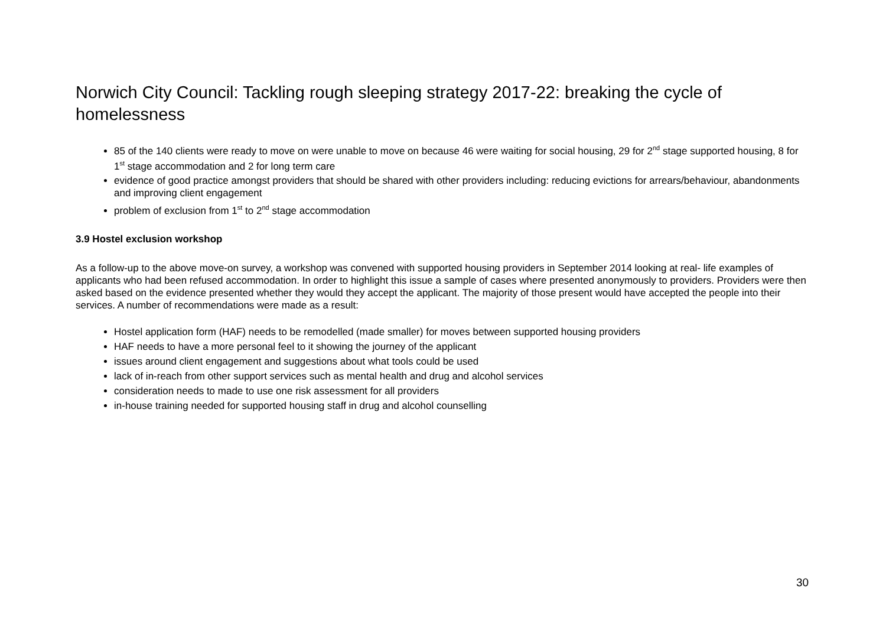Norwich City Council: Tackling rough sleeping strategy 2017-22: breaking the cycle of homelessness
85 of the 140 clients were ready to move on were unable to move on because 46 were waiting for social housing, 29 for 2<sup>nd</sup> stage supported housing, 8 for 1<sup>st</sup> stage accommodation and 2 for long term care
evidence of good practice amongst providers that should be shared with other providers including: reducing evictions for arrears/behaviour, abandonments and improving client engagement
problem of exclusion from 1<sup>st</sup> to 2<sup>nd</sup> stage accommodation
3.9 Hostel exclusion workshop
As a follow-up to the above move-on survey, a workshop was convened with supported housing providers in September 2014 looking at real- life examples of applicants who had been refused accommodation. In order to highlight this issue a sample of cases where presented anonymously to providers. Providers were then asked based on the evidence presented whether they would they accept the applicant. The majority of those present would have accepted the people into their services. A number of recommendations were made as a result:
Hostel application form (HAF) needs to be remodelled (made smaller) for moves between supported housing providers
HAF needs to have a more personal feel to it showing the journey of the applicant
issues around client engagement and suggestions about what tools could be used
lack of in-reach from other support services such as mental health and drug and alcohol services
consideration needs to made to use one risk assessment for all providers
in-house training needed for supported housing staff in drug and alcohol counselling
30